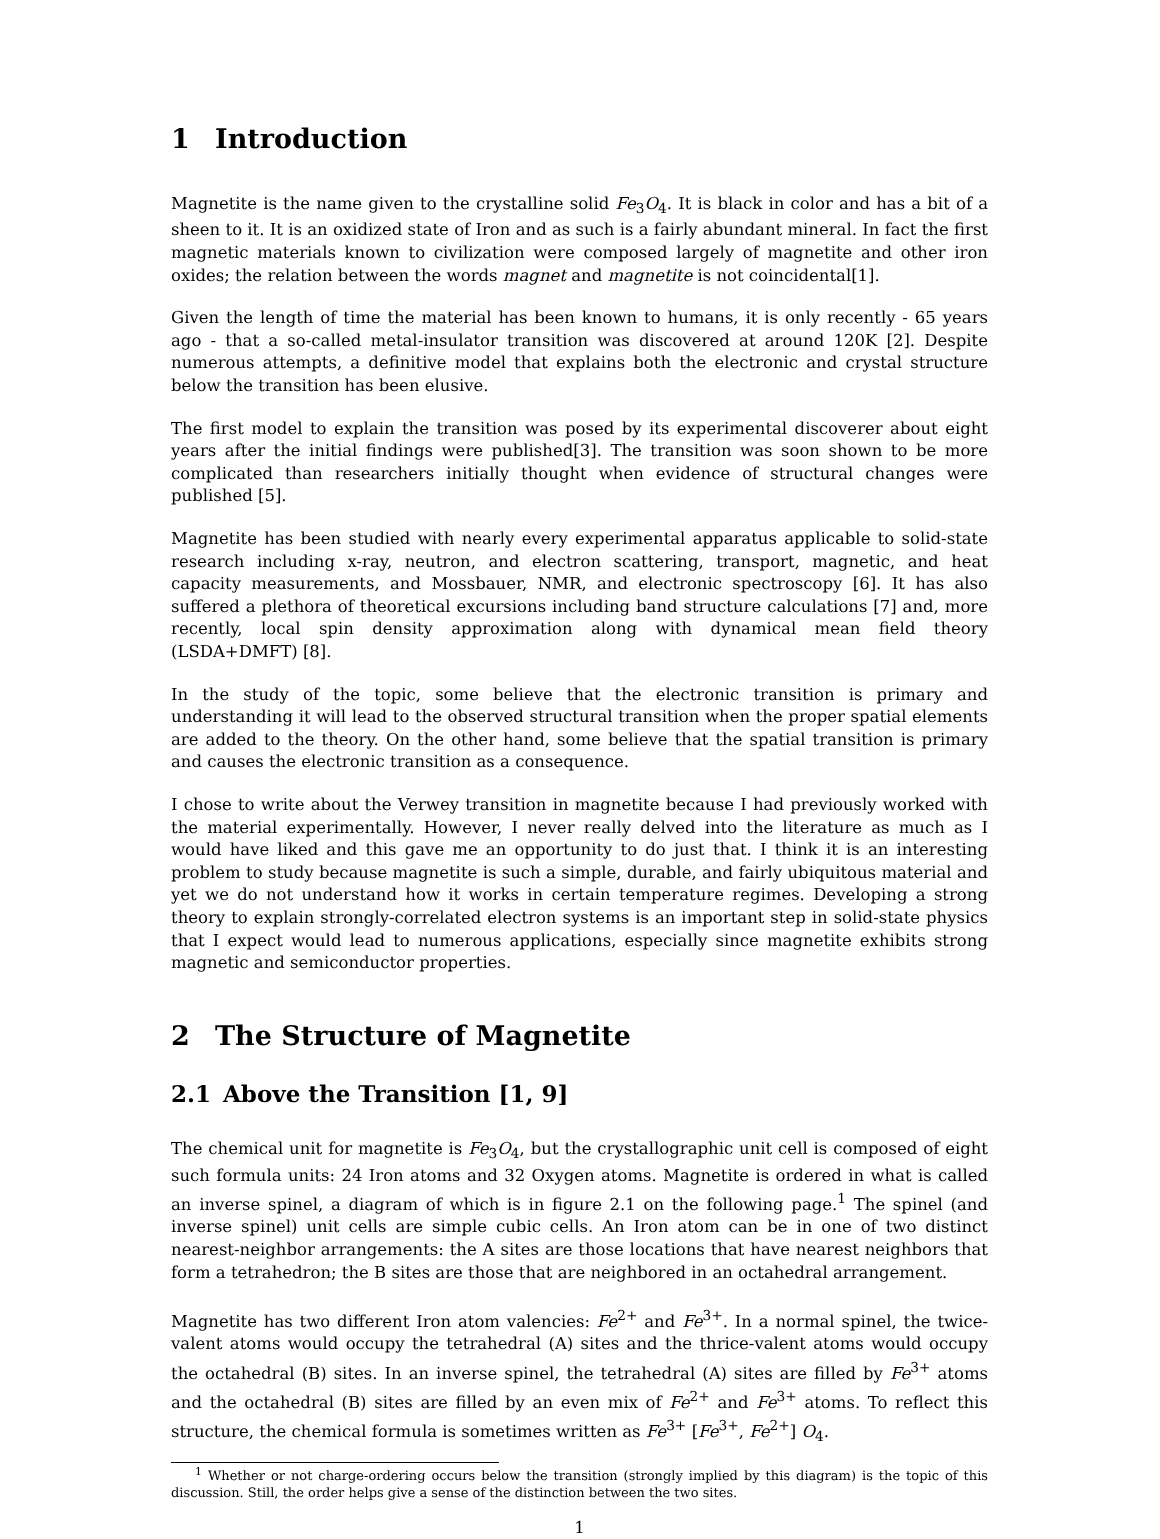1 Introduction
Magnetite is the name given to the crystalline solid Fe<sub>3</sub>O<sub>4</sub>. It is black in color and has a bit of a sheen to it. It is an oxidized state of Iron and as such is a fairly abundant mineral. In fact the first magnetic materials known to civilization were composed largely of magnetite and other iron oxides; the relation between the words magnet and magnetite is not coincidental[1].
Given the length of time the material has been known to humans, it is only recently - 65 years ago - that a so-called metal-insulator transition was discovered at around 120K [2]. Despite numerous attempts, a definitive model that explains both the electronic and crystal structure below the transition has been elusive.
The first model to explain the transition was posed by its experimental discoverer about eight years after the initial findings were published[3]. The transition was soon shown to be more complicated than researchers initially thought when evidence of structural changes were published [5].
Magnetite has been studied with nearly every experimental apparatus applicable to solid-state research including x-ray, neutron, and electron scattering, transport, magnetic, and heat capacity measurements, and Mossbauer, NMR, and electronic spectroscopy [6]. It has also suffered a plethora of theoretical excursions including band structure calculations [7] and, more recently, local spin density approximation along with dynamical mean field theory (LSDA+DMFT) [8].
In the study of the topic, some believe that the electronic transition is primary and understanding it will lead to the observed structural transition when the proper spatial elements are added to the theory. On the other hand, some believe that the spatial transition is primary and causes the electronic transition as a consequence.
I chose to write about the Verwey transition in magnetite because I had previously worked with the material experimentally. However, I never really delved into the literature as much as I would have liked and this gave me an opportunity to do just that. I think it is an interesting problem to study because magnetite is such a simple, durable, and fairly ubiquitous material and yet we do not understand how it works in certain temperature regimes. Developing a strong theory to explain strongly-correlated electron systems is an important step in solid-state physics that I expect would lead to numerous applications, especially since magnetite exhibits strong magnetic and semiconductor properties.
2 The Structure of Magnetite
2.1 Above the Transition [1, 9]
The chemical unit for magnetite is Fe<sub>3</sub>O<sub>4</sub>, but the crystallographic unit cell is composed of eight such formula units: 24 Iron atoms and 32 Oxygen atoms. Magnetite is ordered in what is called an inverse spinel, a diagram of which is in figure 2.1 on the following page.<sup>1</sup> The spinel (and inverse spinel) unit cells are simple cubic cells. An Iron atom can be in one of two distinct nearest-neighbor arrangements: the A sites are those locations that have nearest neighbors that form a tetrahedron; the B sites are those that are neighbored in an octahedral arrangement.
Magnetite has two different Iron atom valencies: Fe<sup>2+</sup> and Fe<sup>3+</sup>. In a normal spinel, the twice-valent atoms would occupy the tetrahedral (A) sites and the thrice-valent atoms would occupy the octahedral (B) sites. In an inverse spinel, the tetrahedral (A) sites are filled by Fe<sup>3+</sup> atoms and the octahedral (B) sites are filled by an even mix of Fe<sup>2+</sup> and Fe<sup>3+</sup> atoms. To reflect this structure, the chemical formula is sometimes written as Fe<sup>3+</sup> [Fe<sup>3+</sup>, Fe<sup>2+</sup>] O<sub>4</sub>.
<sup>1</sup> Whether or not charge-ordering occurs below the transition (strongly implied by this diagram) is the topic of this discussion. Still, the order helps give a sense of the distinction between the two sites.
1